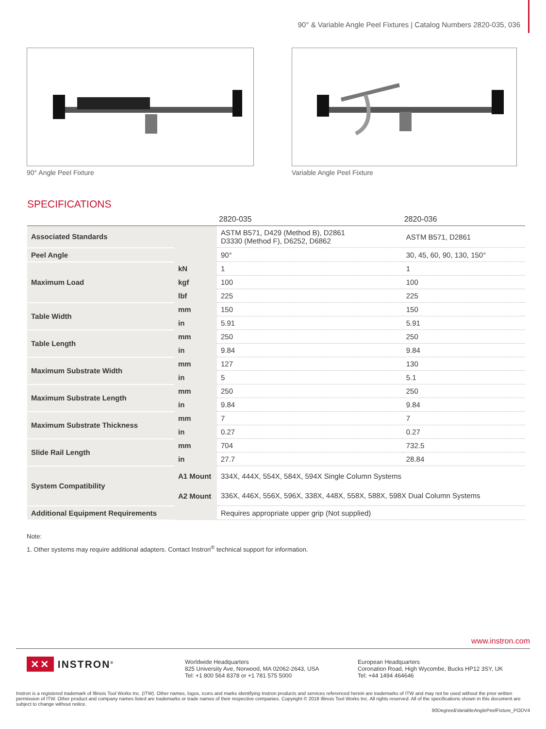90° & Variable Angle Peel Fixtures | Catalog Numbers 2820-035, 036
90° Angle Peel Fixture Variable Angle Peel Fixture
SPECIFICATIONS
| | | 2820-035 | 2820-036 |
| --- | --- | --- | --- |
| Associated Standards | | ASTM B571, D429 (Method B), D2861 D3330 (Method F), D6252, D6862 | ASTM B571, D2861 |
| Peel Angle | | 90° | 30, 45, 60, 90, 130, 150° |
| Maximum Load | kN | 1 | 1 |
| | kgf | 100 | 100 |
| | lbf | 225 | 225 |
| Table Width | mm | 150 | 150 |
| | in | 5.91 | 5.91 |
| Table Length | mm | 250 | 250 |
| | in | 9.84 | 9.84 |
| Maximum Substrate Width | mm | 127 | 130 |
| | in | 5 | 5.1 |
| Maximum Substrate Length | mm | 250 | 250 |
| | in | 9.84 | 9.84 |
| Maximum Substrate Thickness | mm | 7 | 7 |
| | in | 0.27 | 0.27 |
| Slide Rail Length | mm | 704 | 732.5 |
| | in | 27.7 | 28.84 |
| System Compatibility | A1 Mount | 334X, 444X, 554X, 584X, 594X Single Column Systems | |
| | A2 Mount | 336X, 446X, 556X, 596X, 338X, 448X, 558X, 588X, 598X Dual Column Systems | |
| Additional Equipment Requirements | | Requires appropriate upper grip (Not supplied) | |
Note:
1. Other systems may require additional adapters. Contact Instron<sup>®</sup> technical support for information.
www.instron.com
✕✕ INSTRON<sup>®</sup>
Worldwide Headquarters
825 University Ave, Norwood, MA 02062-2643, USA
Tel: +1 800 564 8378 or +1 781 575 5000
European Headquarters
Coronation Road, High Wycombe, Bucks HP12 3SY, UK
Tel: +44 1494 464646
Instron is a registered trademark of Illinois Tool Works Inc. (ITW). Other names, logos, icons and marks identifying Instron products and services referenced herein are trademarks of ITW and may not be used without the prior written permission of ITW. Other product and company names listed are trademarks or trade names of their respective companies. Copyright © 2018 Illinois Tool Works Inc. All rights reserved. All of the specifications shown in this document are subject to change without notice.
90Degree&VariableAnglePeelFixture_PODV4